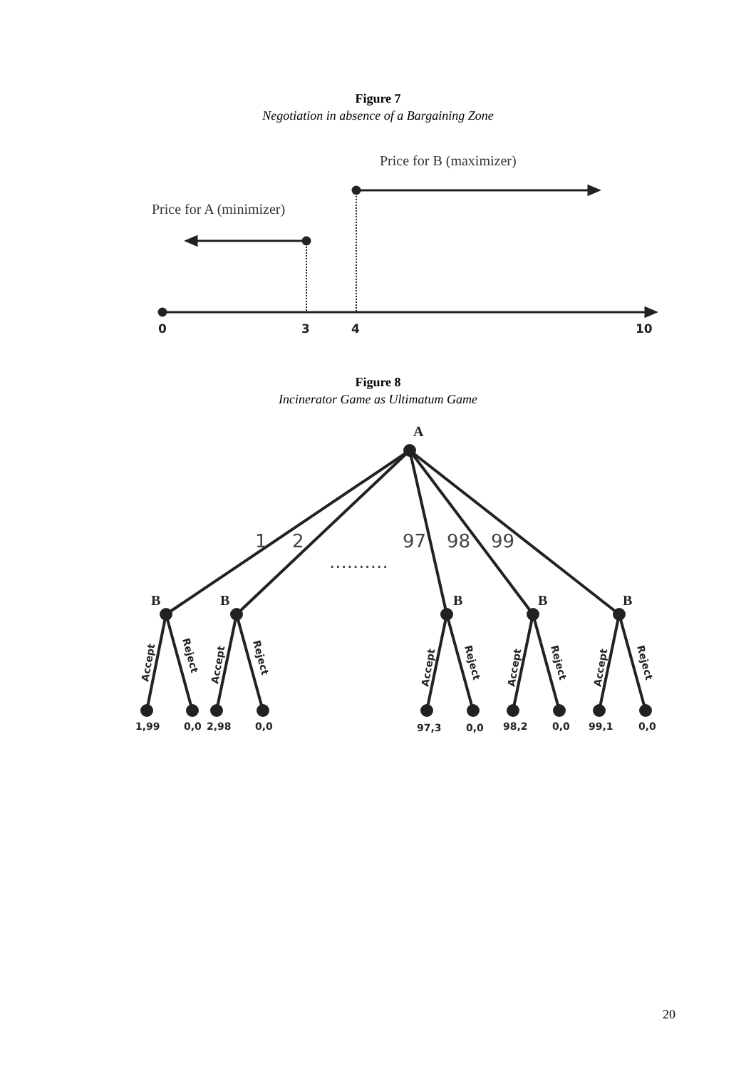Figure 7
Negotiation in absence of a Bargaining Zone
Price for B (maximizer)
Price for A (minimizer)
0
3
4
10
Figure 8
Incinerator Game as Ultimatum Game
A
B
B
B
B
B
1
2
97
98
99
..........
1,99
0,0
2,98
0,0
97,3
0,0
98,2
0,0
99,1
0,0
Accept
Reject
Accept
Reject
Accept
Reject
Accept
Reject
Accept
Reject
20